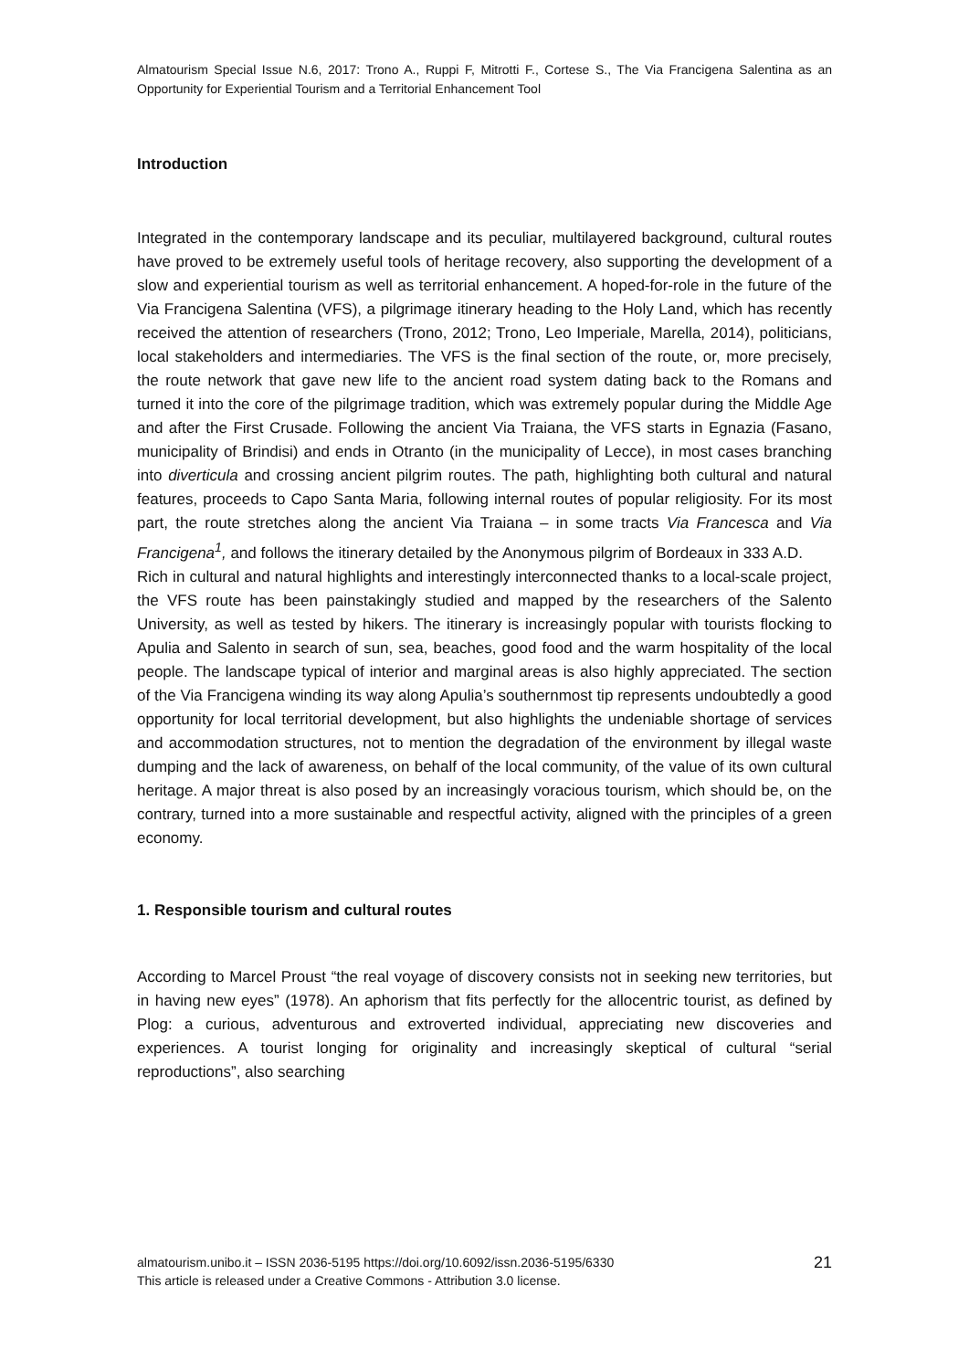Almatourism Special Issue N.6, 2017: Trono A., Ruppi F, Mitrotti F., Cortese S., The Via Francigena Salentina as an Opportunity for Experiential Tourism and a Territorial Enhancement Tool
Introduction
Integrated in the contemporary landscape and its peculiar, multilayered background, cultural routes have proved to be extremely useful tools of heritage recovery, also supporting the development of a slow and experiential tourism as well as territorial enhancement. A hoped-for-role in the future of the Via Francigena Salentina (VFS), a pilgrimage itinerary heading to the Holy Land, which has recently received the attention of researchers (Trono, 2012; Trono, Leo Imperiale, Marella, 2014), politicians, local stakeholders and intermediaries. The VFS is the final section of the route, or, more precisely, the route network that gave new life to the ancient road system dating back to the Romans and turned it into the core of the pilgrimage tradition, which was extremely popular during the Middle Age and after the First Crusade. Following the ancient Via Traiana, the VFS starts in Egnazia (Fasano, municipality of Brindisi) and ends in Otranto (in the municipality of Lecce), in most cases branching into diverticula and crossing ancient pilgrim routes. The path, highlighting both cultural and natural features, proceeds to Capo Santa Maria, following internal routes of popular religiosity. For its most part, the route stretches along the ancient Via Traiana – in some tracts Via Francesca and Via Francigena<sup>1</sup>, and follows the itinerary detailed by the Anonymous pilgrim of Bordeaux in 333 A.D.
Rich in cultural and natural highlights and interestingly interconnected thanks to a local-scale project, the VFS route has been painstakingly studied and mapped by the researchers of the Salento University, as well as tested by hikers. The itinerary is increasingly popular with tourists flocking to Apulia and Salento in search of sun, sea, beaches, good food and the warm hospitality of the local people. The landscape typical of interior and marginal areas is also highly appreciated. The section of the Via Francigena winding its way along Apulia’s southernmost tip represents undoubtedly a good opportunity for local territorial development, but also highlights the undeniable shortage of services and accommodation structures, not to mention the degradation of the environment by illegal waste dumping and the lack of awareness, on behalf of the local community, of the value of its own cultural heritage. A major threat is also posed by an increasingly voracious tourism, which should be, on the contrary, turned into a more sustainable and respectful activity, aligned with the principles of a green economy.
1. Responsible tourism and cultural routes
According to Marcel Proust “the real voyage of discovery consists not in seeking new territories, but in having new eyes” (1978). An aphorism that fits perfectly for the allocentric tourist, as defined by Plog: a curious, adventurous and extroverted individual, appreciating new discoveries and experiences. A tourist longing for originality and increasingly skeptical of cultural “serial reproductions”, also searching
almatourism.unibo.it – ISSN 2036-5195 https://doi.org/10.6092/issn.2036-5195/6330
This article is released under a Creative Commons - Attribution 3.0 license.
21